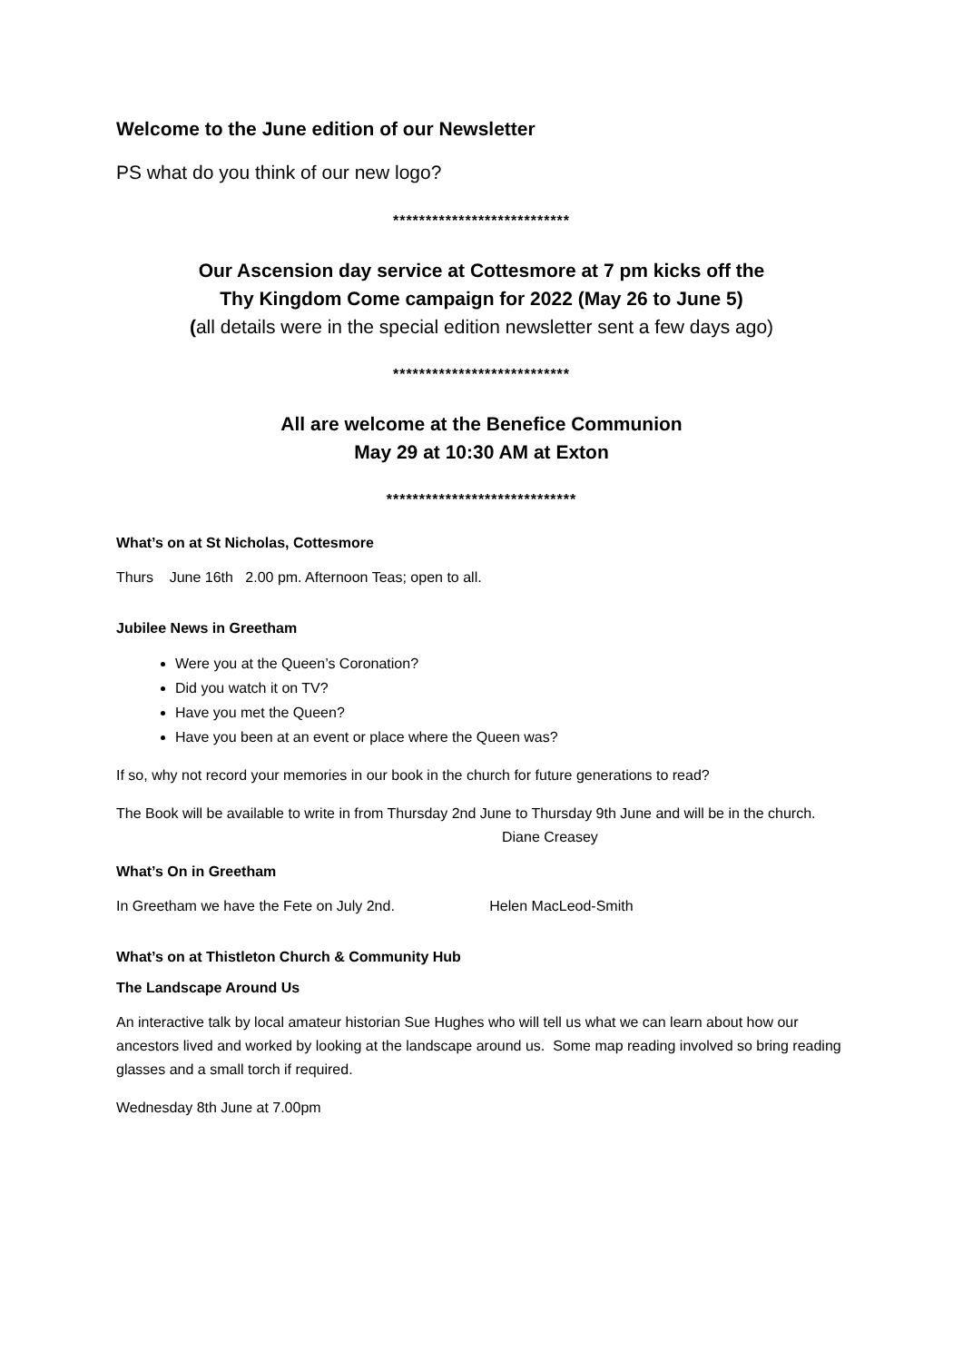Welcome to the June edition of our Newsletter
PS what do you think of our new logo?
***************************
Our Ascension day service at Cottesmore at 7 pm kicks off the
Thy Kingdom Come campaign for 2022 (May 26 to June 5)
(all details were in the special edition newsletter sent a few days ago)
***************************
All are welcome at the Benefice Communion
May 29 at 10:30 AM at Exton
*****************************
What’s on at St Nicholas, Cottesmore
Thurs June 16th 2.00 pm. Afternoon Teas; open to all.
Jubilee News in Greetham
Were you at the Queen’s Coronation?
Did you watch it on TV?
Have you met the Queen?
Have you been at an event or place where the Queen was?
If so, why not record your memories in our book in the church for future generations to read?
The Book will be available to write in from Thursday 2nd June to Thursday 9th June and will be in the church. Diane Creasey
What’s On in Greetham
In Greetham we have the Fete on July 2nd. Helen MacLeod-Smith
What’s on at Thistleton Church & Community Hub
The Landscape Around Us
An interactive talk by local amateur historian Sue Hughes who will tell us what we can learn about how our ancestors lived and worked by looking at the landscape around us. Some map reading involved so bring reading glasses and a small torch if required.
Wednesday 8th June at 7.00pm